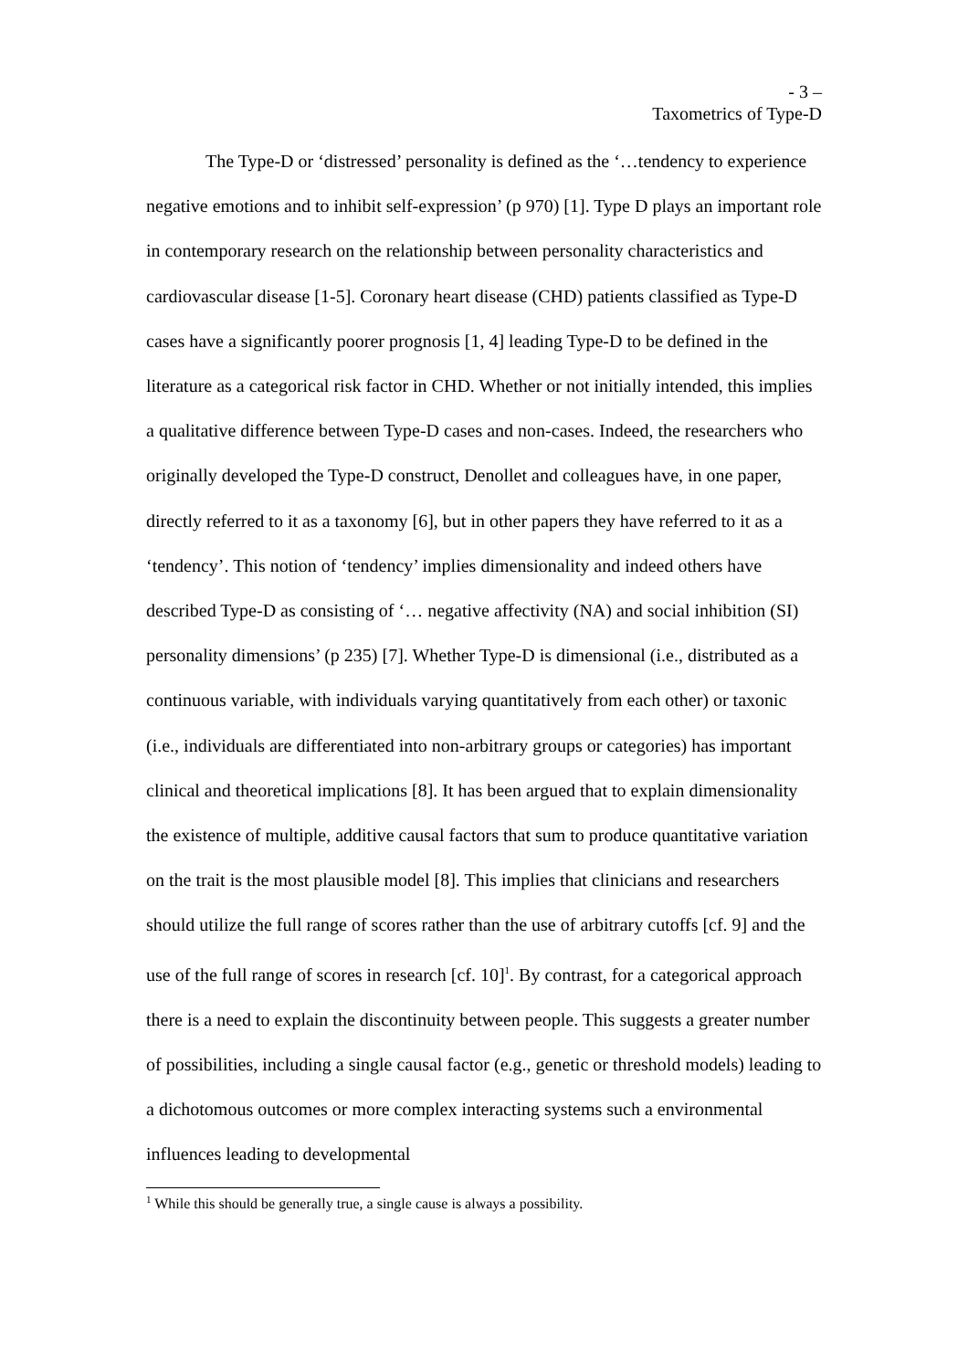- 3 –
Taxometrics of Type-D
The Type-D or ‘distressed’ personality is defined as the ‘…tendency to experience negative emotions and to inhibit self-expression’ (p 970) [1]. Type D plays an important role in contemporary research on the relationship between personality characteristics and cardiovascular disease [1-5]. Coronary heart disease (CHD) patients classified as Type-D cases have a significantly poorer prognosis [1, 4] leading Type-D to be defined in the literature as a categorical risk factor in CHD. Whether or not initially intended, this implies a qualitative difference between Type-D cases and non-cases. Indeed, the researchers who originally developed the Type-D construct, Denollet and colleagues have, in one paper, directly referred to it as a taxonomy [6], but in other papers they have referred to it as a ‘tendency’. This notion of ‘tendency’ implies dimensionality and indeed others have described Type-D as consisting of ‘… negative affectivity (NA) and social inhibition (SI) personality dimensions’ (p 235) [7]. Whether Type-D is dimensional (i.e., distributed as a continuous variable, with individuals varying quantitatively from each other) or taxonic (i.e., individuals are differentiated into non-arbitrary groups or categories) has important clinical and theoretical implications [8]. It has been argued that to explain dimensionality the existence of multiple, additive causal factors that sum to produce quantitative variation on the trait is the most plausible model [8]. This implies that clinicians and researchers should utilize the full range of scores rather than the use of arbitrary cutoffs [cf. 9] and the use of the full range of scores in research [cf. 10]<sup>1</sup>. By contrast, for a categorical approach there is a need to explain the discontinuity between people. This suggests a greater number of possibilities, including a single causal factor (e.g., genetic or threshold models) leading to a dichotomous outcomes or more complex interacting systems such a environmental influences leading to developmental
<sup>1</sup> While this should be generally true, a single cause is always a possibility.